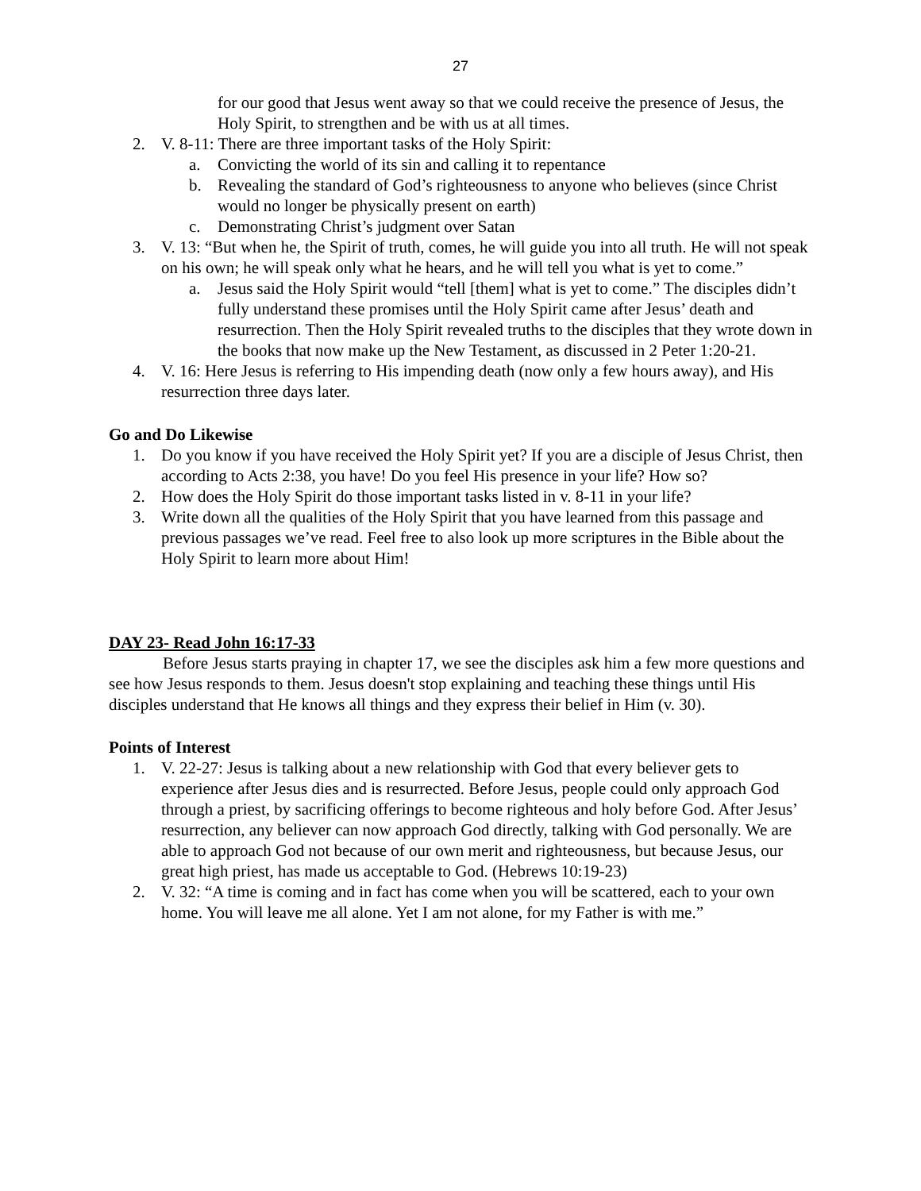27
for our good that Jesus went away so that we could receive the presence of Jesus, the Holy Spirit, to strengthen and be with us at all times.
2. V. 8-11: There are three important tasks of the Holy Spirit:
a. Convicting the world of its sin and calling it to repentance
b. Revealing the standard of God’s righteousness to anyone who believes (since Christ would no longer be physically present on earth)
c. Demonstrating Christ’s judgment over Satan
3. V. 13: “But when he, the Spirit of truth, comes, he will guide you into all truth. He will not speak on his own; he will speak only what he hears, and he will tell you what is yet to come.”
a. Jesus said the Holy Spirit would “tell [them] what is yet to come.” The disciples didn’t fully understand these promises until the Holy Spirit came after Jesus’ death and resurrection. Then the Holy Spirit revealed truths to the disciples that they wrote down in the books that now make up the New Testament, as discussed in 2 Peter 1:20-21.
4. V. 16: Here Jesus is referring to His impending death (now only a few hours away), and His resurrection three days later.
Go and Do Likewise
1. Do you know if you have received the Holy Spirit yet? If you are a disciple of Jesus Christ, then according to Acts 2:38, you have! Do you feel His presence in your life? How so?
2. How does the Holy Spirit do those important tasks listed in v. 8-11 in your life?
3. Write down all the qualities of the Holy Spirit that you have learned from this passage and previous passages we’ve read. Feel free to also look up more scriptures in the Bible about the Holy Spirit to learn more about Him!
DAY 23- Read John 16:17-33
Before Jesus starts praying in chapter 17, we see the disciples ask him a few more questions and see how Jesus responds to them. Jesus doesn't stop explaining and teaching these things until His disciples understand that He knows all things and they express their belief in Him (v. 30).
Points of Interest
1. V. 22-27: Jesus is talking about a new relationship with God that every believer gets to experience after Jesus dies and is resurrected. Before Jesus, people could only approach God through a priest, by sacrificing offerings to become righteous and holy before God. After Jesus’ resurrection, any believer can now approach God directly, talking with God personally. We are able to approach God not because of our own merit and righteousness, but because Jesus, our great high priest, has made us acceptable to God. (Hebrews 10:19-23)
2. V. 32: “A time is coming and in fact has come when you will be scattered, each to your own home. You will leave me all alone. Yet I am not alone, for my Father is with me.”